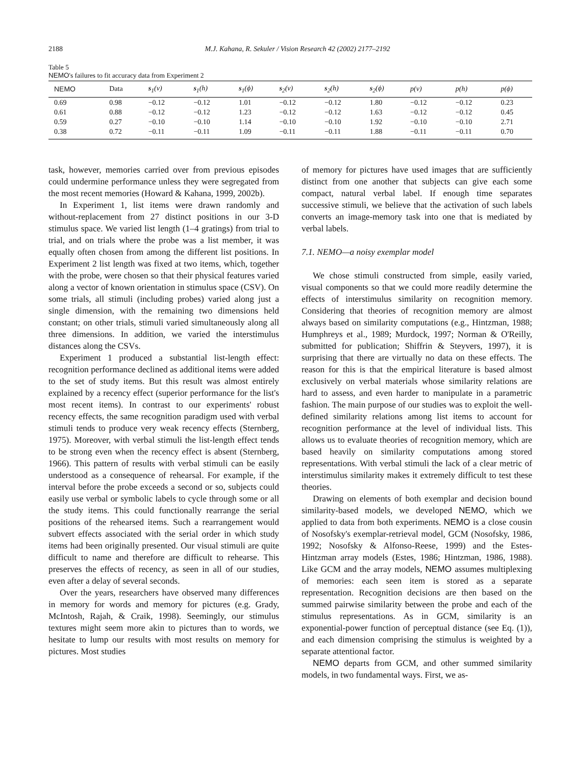2188 M.J. Kahana, R. Sekuler / Vision Research 42 (2002) 2177–2192
Table 5
NEMO's failures to fit accuracy data from Experiment 2
| NEMO | Data | s<sub>1</sub>(v) | s<sub>1</sub>(h) | s<sub>1</sub>(ϕ) | s<sub>2</sub>(v) | s<sub>2</sub>(h) | s<sub>2</sub>(ϕ) | p(v) | p(h) | p(ϕ) |
| --- | --- | --- | --- | --- | --- | --- | --- | --- | --- | --- |
| 0.69 | 0.98 | −0.12 | −0.12 | 1.01 | −0.12 | −0.12 | 1.80 | −0.12 | −0.12 | 0.23 |
| 0.61 | 0.88 | −0.12 | −0.12 | 1.23 | −0.12 | −0.12 | 1.63 | −0.12 | −0.12 | 0.45 |
| 0.59 | 0.27 | −0.10 | −0.10 | 1.14 | −0.10 | −0.10 | 1.92 | −0.10 | −0.10 | 2.71 |
| 0.38 | 0.72 | −0.11 | −0.11 | 1.09 | −0.11 | −0.11 | 1.88 | −0.11 | −0.11 | 0.70 |
task, however, memories carried over from previous episodes could undermine performance unless they were segregated from the most recent memories (Howard & Kahana, 1999, 2002b).
In Experiment 1, list items were drawn randomly and without-replacement from 27 distinct positions in our 3-D stimulus space. We varied list length (1–4 gratings) from trial to trial, and on trials where the probe was a list member, it was equally often chosen from among the different list positions. In Experiment 2 list length was fixed at two items, which, together with the probe, were chosen so that their physical features varied along a vector of known orientation in stimulus space (CSV). On some trials, all stimuli (including probes) varied along just a single dimension, with the remaining two dimensions held constant; on other trials, stimuli varied simultaneously along all three dimensions. In addition, we varied the interstimulus distances along the CSVs.
Experiment 1 produced a substantial list-length effect: recognition performance declined as additional items were added to the set of study items. But this result was almost entirely explained by a recency effect (superior performance for the list's most recent items). In contrast to our experiments' robust recency effects, the same recognition paradigm used with verbal stimuli tends to produce very weak recency effects (Sternberg, 1975). Moreover, with verbal stimuli the list-length effect tends to be strong even when the recency effect is absent (Sternberg, 1966). This pattern of results with verbal stimuli can be easily understood as a consequence of rehearsal. For example, if the interval before the probe exceeds a second or so, subjects could easily use verbal or symbolic labels to cycle through some or all the study items. This could functionally rearrange the serial positions of the rehearsed items. Such a rearrangement would subvert effects associated with the serial order in which study items had been originally presented. Our visual stimuli are quite difficult to name and therefore are difficult to rehearse. This preserves the effects of recency, as seen in all of our studies, even after a delay of several seconds.
Over the years, researchers have observed many differences in memory for words and memory for pictures (e.g. Grady, McIntosh, Rajah, & Craik, 1998). Seemingly, our stimulus textures might seem more akin to pictures than to words, we hesitate to lump our results with most results on memory for pictures. Most studies
of memory for pictures have used images that are sufficiently distinct from one another that subjects can give each some compact, natural verbal label. If enough time separates successive stimuli, we believe that the activation of such labels converts an image-memory task into one that is mediated by verbal labels.
7.1. NEMO—a noisy exemplar model
We chose stimuli constructed from simple, easily varied, visual components so that we could more readily determine the effects of interstimulus similarity on recognition memory. Considering that theories of recognition memory are almost always based on similarity computations (e.g., Hintzman, 1988; Humphreys et al., 1989; Murdock, 1997; Norman & O'Reilly, submitted for publication; Shiffrin & Steyvers, 1997), it is surprising that there are virtually no data on these effects. The reason for this is that the empirical literature is based almost exclusively on verbal materials whose similarity relations are hard to assess, and even harder to manipulate in a parametric fashion. The main purpose of our studies was to exploit the well-defined similarity relations among list items to account for recognition performance at the level of individual lists. This allows us to evaluate theories of recognition memory, which are based heavily on similarity computations among stored representations. With verbal stimuli the lack of a clear metric of interstimulus similarity makes it extremely difficult to test these theories.
Drawing on elements of both exemplar and decision bound similarity-based models, we developed NEMO, which we applied to data from both experiments. NEMO is a close cousin of Nosofsky's exemplar-retrieval model, GCM (Nosofsky, 1986, 1992; Nosofsky & Alfonso-Reese, 1999) and the Estes-Hintzman array models (Estes, 1986; Hintzman, 1986, 1988). Like GCM and the array models, NEMO assumes multiplexing of memories: each seen item is stored as a separate representation. Recognition decisions are then based on the summed pairwise similarity between the probe and each of the stimulus representations. As in GCM, similarity is an exponential-power function of perceptual distance (see Eq. (1)), and each dimension comprising the stimulus is weighted by a separate attentional factor.
NEMO departs from GCM, and other summed similarity models, in two fundamental ways. First, we as-